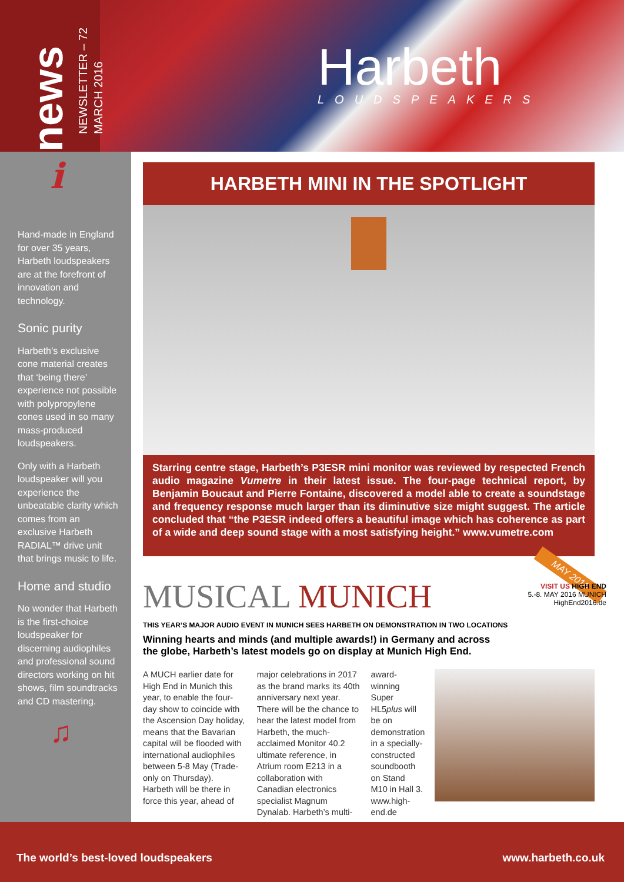news
NEWSLETTER – 72
MARCH 2016
Harbeth
LOUDSPEAKERS
i
Hand-made in England for over 35 years, Harbeth loudspeakers are at the forefront of innovation and technology.
Sonic purity
Harbeth’s exclusive cone material creates that ‘being there’ experience not possible with polypropylene cones used in so many mass-produced loudspeakers.
Only with a Harbeth loudspeaker will you experience the unbeatable clarity which comes from an exclusive Harbeth RADIAL™ drive unit that brings music to life.
Home and studio
No wonder that Harbeth is the first-choice loudspeaker for discerning audiophiles and professional sound directors working on hit shows, film soundtracks and CD mastering.
♫
HARBETH MINI IN THE SPOTLIGHT
Starring centre stage, Harbeth’s P3ESR mini monitor was reviewed by respected French audio magazine Vumetre in their latest issue. The four-page technical report, by Benjamin Boucaut and Pierre Fontaine, discovered a model able to create a soundstage and frequency response much larger than its diminutive size might suggest. The article concluded that “the P3ESR indeed offers a beautiful image which has coherence as part of a wide and deep sound stage with a most satisfying height.” www.vumetre.com
MUSICAL MUNICH
THIS YEAR’S MAJOR AUDIO EVENT IN MUNICH SEES HARBETH ON DEMONSTRATION IN TWO LOCATIONS
Winning hearts and minds (and multiple awards!) in Germany and across the globe, Harbeth’s latest models go on display at Munich High End.
A MUCH earlier date for High End in Munich this year, to enable the four-day show to coincide with the Ascension Day holiday, means that the Bavarian capital will be flooded with international audiophiles between 5-8 May (Trade-only on Thursday).
Harbeth will be there in force this year, ahead of
major celebrations in 2017 as the brand marks its 40th anniversary next year.
There will be the chance to hear the latest model from Harbeth, the much-acclaimed Monitor 40.2 ultimate reference, in Atrium room E213 in a collaboration with Canadian electronics specialist Magnum Dynalab. Harbeth’s multi-
award-winning Super HL5plus will be on demonstration in a specially-constructed soundbooth on Stand M10 in Hall 3.
www.high-end.de
MAY 2016
VISIT US HIGH END
5.-8. MAY 2016 MUNICH
HighEnd2016.de
The world’s best-loved loudspeakers www.harbeth.co.uk